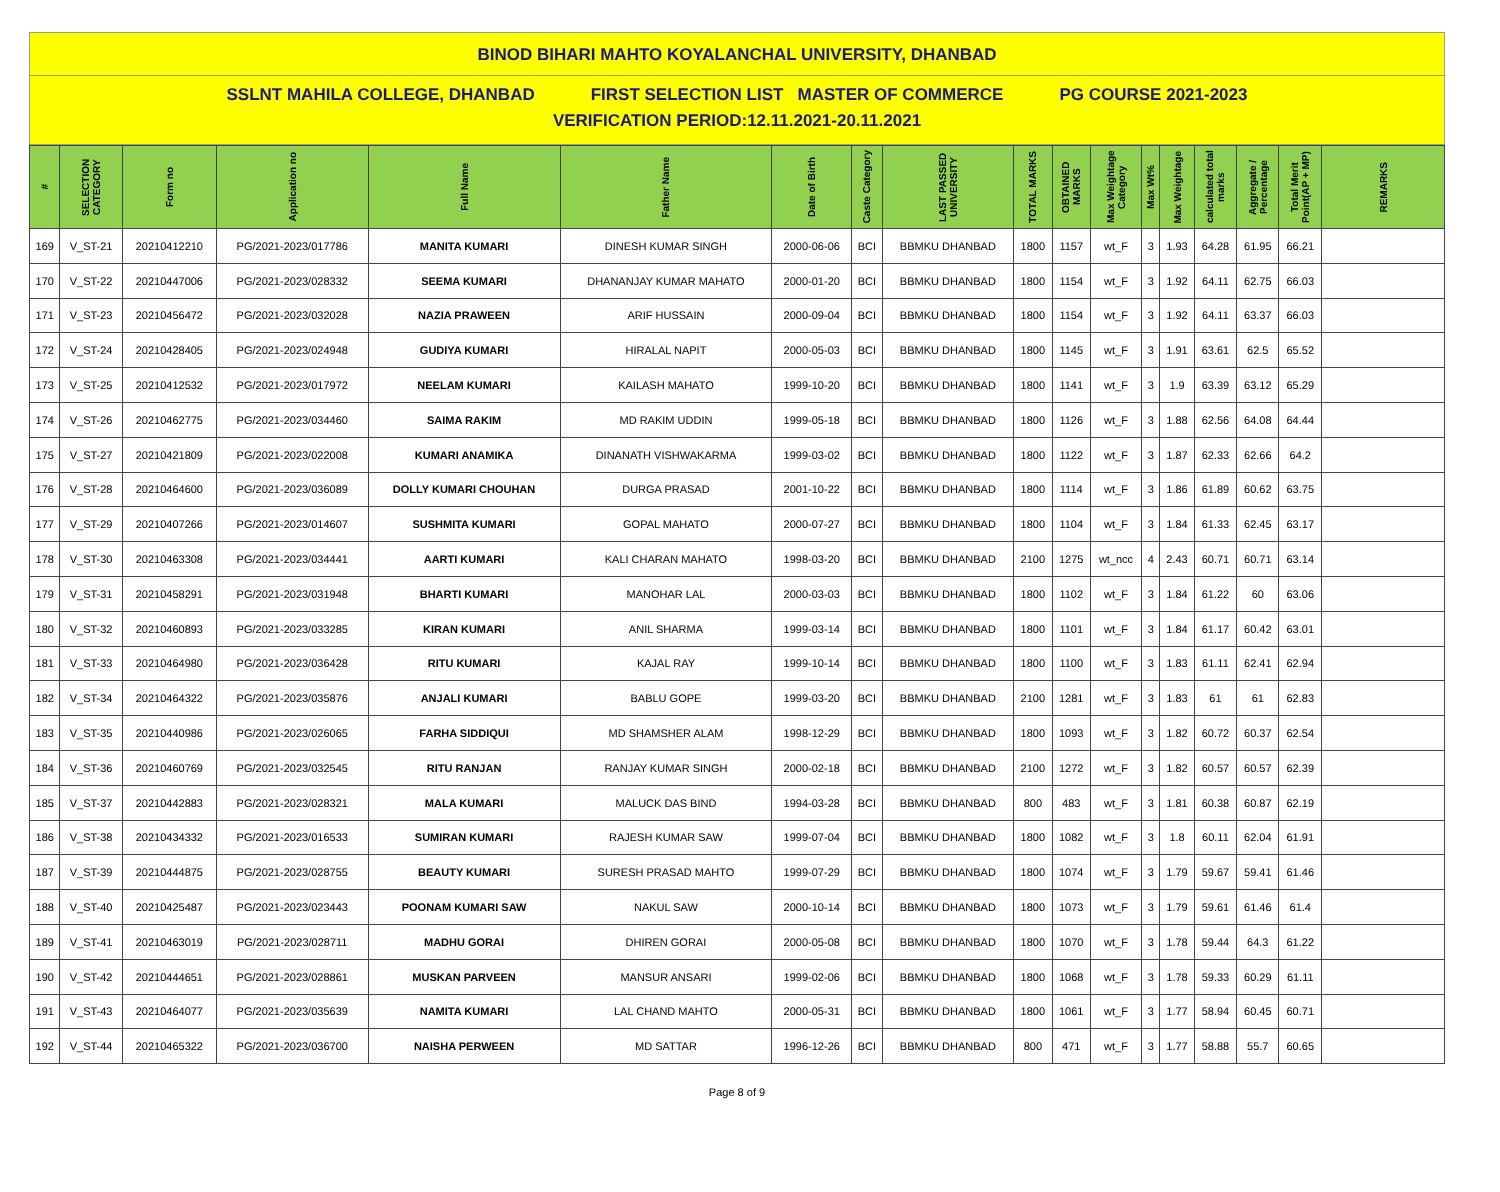BINOD BIHARI MAHTO KOYALANCHAL UNIVERSITY, DHANBAD
SSLNT MAHILA COLLEGE, DHANBAD FIRST SELECTION LIST MASTER OF COMMERCE PG COURSE 2021-2023
VERIFICATION PERIOD:12.11.2021-20.11.2021
| # | SELECTION CATEGORY | Form no | Application no | Full Name | Father Name | Date of Birth | Caste Category | LAST PASSED UNIVERSITY | TOTAL MARKS | OBTAINED MARKS | Max Weightage Category | Max Wt% | Max Weightage | calculated total marks | Aggregate / Percentage | Total Merit Point(AP + MP) | REMARKS |
| --- | --- | --- | --- | --- | --- | --- | --- | --- | --- | --- | --- | --- | --- | --- | --- | --- | --- |
| 169 | V_ST-21 | 20210412210 | PG/2021-2023/017786 | MANITA KUMARI | DINESH KUMAR SINGH | 2000-06-06 | BCI | BBMKU DHANBAD | 1800 | 1157 | wt_F | 3 | 1.93 | 64.28 | 61.95 | 66.21 | |
| 170 | V_ST-22 | 20210447006 | PG/2021-2023/028332 | SEEMA KUMARI | DHANANJAY KUMAR MAHATO | 2000-01-20 | BCI | BBMKU DHANBAD | 1800 | 1154 | wt_F | 3 | 1.92 | 64.11 | 62.75 | 66.03 | |
| 171 | V_ST-23 | 20210456472 | PG/2021-2023/032028 | NAZIA PRAWEEN | ARIF HUSSAIN | 2000-09-04 | BCI | BBMKU DHANBAD | 1800 | 1154 | wt_F | 3 | 1.92 | 64.11 | 63.37 | 66.03 | |
| 172 | V_ST-24 | 20210428405 | PG/2021-2023/024948 | GUDIYA KUMARI | HIRALAL NAPIT | 2000-05-03 | BCI | BBMKU DHANBAD | 1800 | 1145 | wt_F | 3 | 1.91 | 63.61 | 62.5 | 65.52 | |
| 173 | V_ST-25 | 20210412532 | PG/2021-2023/017972 | NEELAM KUMARI | KAILASH MAHATO | 1999-10-20 | BCI | BBMKU DHANBAD | 1800 | 1141 | wt_F | 3 | 1.9 | 63.39 | 63.12 | 65.29 | |
| 174 | V_ST-26 | 20210462775 | PG/2021-2023/034460 | SAIMA RAKIM | MD RAKIM UDDIN | 1999-05-18 | BCI | BBMKU DHANBAD | 1800 | 1126 | wt_F | 3 | 1.88 | 62.56 | 64.08 | 64.44 | |
| 175 | V_ST-27 | 20210421809 | PG/2021-2023/022008 | KUMARI ANAMIKA | DINANATH VISHWAKARMA | 1999-03-02 | BCI | BBMKU DHANBAD | 1800 | 1122 | wt_F | 3 | 1.87 | 62.33 | 62.66 | 64.2 | |
| 176 | V_ST-28 | 20210464600 | PG/2021-2023/036089 | DOLLY KUMARI CHOUHAN | DURGA PRASAD | 2001-10-22 | BCI | BBMKU DHANBAD | 1800 | 1114 | wt_F | 3 | 1.86 | 61.89 | 60.62 | 63.75 | |
| 177 | V_ST-29 | 20210407266 | PG/2021-2023/014607 | SUSHMITA KUMARI | GOPAL MAHATO | 2000-07-27 | BCI | BBMKU DHANBAD | 1800 | 1104 | wt_F | 3 | 1.84 | 61.33 | 62.45 | 63.17 | |
| 178 | V_ST-30 | 20210463308 | PG/2021-2023/034441 | AARTI KUMARI | KALI CHARAN MAHATO | 1998-03-20 | BCI | BBMKU DHANBAD | 2100 | 1275 | wt_ncc | 4 | 2.43 | 60.71 | 60.71 | 63.14 | |
| 179 | V_ST-31 | 20210458291 | PG/2021-2023/031948 | BHARTI KUMARI | MANOHAR LAL | 2000-03-03 | BCI | BBMKU DHANBAD | 1800 | 1102 | wt_F | 3 | 1.84 | 61.22 | 60 | 63.06 | |
| 180 | V_ST-32 | 20210460893 | PG/2021-2023/033285 | KIRAN KUMARI | ANIL SHARMA | 1999-03-14 | BCI | BBMKU DHANBAD | 1800 | 1101 | wt_F | 3 | 1.84 | 61.17 | 60.42 | 63.01 | |
| 181 | V_ST-33 | 20210464980 | PG/2021-2023/036428 | RITU KUMARI | KAJAL RAY | 1999-10-14 | BCI | BBMKU DHANBAD | 1800 | 1100 | wt_F | 3 | 1.83 | 61.11 | 62.41 | 62.94 | |
| 182 | V_ST-34 | 20210464322 | PG/2021-2023/035876 | ANJALI KUMARI | BABLU GOPE | 1999-03-20 | BCI | BBMKU DHANBAD | 2100 | 1281 | wt_F | 3 | 1.83 | 61 | 61 | 62.83 | |
| 183 | V_ST-35 | 20210440986 | PG/2021-2023/026065 | FARHA SIDDIQUI | MD SHAMSHER ALAM | 1998-12-29 | BCI | BBMKU DHANBAD | 1800 | 1093 | wt_F | 3 | 1.82 | 60.72 | 60.37 | 62.54 | |
| 184 | V_ST-36 | 20210460769 | PG/2021-2023/032545 | RITU RANJAN | RANJAY KUMAR SINGH | 2000-02-18 | BCI | BBMKU DHANBAD | 2100 | 1272 | wt_F | 3 | 1.82 | 60.57 | 60.57 | 62.39 | |
| 185 | V_ST-37 | 20210442883 | PG/2021-2023/028321 | MALA KUMARI | MALUCK DAS BIND | 1994-03-28 | BCI | BBMKU DHANBAD | 800 | 483 | wt_F | 3 | 1.81 | 60.38 | 60.87 | 62.19 | |
| 186 | V_ST-38 | 20210434332 | PG/2021-2023/016533 | SUMIRAN KUMARI | RAJESH KUMAR SAW | 1999-07-04 | BCI | BBMKU DHANBAD | 1800 | 1082 | wt_F | 3 | 1.8 | 60.11 | 62.04 | 61.91 | |
| 187 | V_ST-39 | 20210444875 | PG/2021-2023/028755 | BEAUTY KUMARI | SURESH PRASAD MAHTO | 1999-07-29 | BCI | BBMKU DHANBAD | 1800 | 1074 | wt_F | 3 | 1.79 | 59.67 | 59.41 | 61.46 | |
| 188 | V_ST-40 | 20210425487 | PG/2021-2023/023443 | POONAM KUMARI SAW | NAKUL SAW | 2000-10-14 | BCI | BBMKU DHANBAD | 1800 | 1073 | wt_F | 3 | 1.79 | 59.61 | 61.46 | 61.4 | |
| 189 | V_ST-41 | 20210463019 | PG/2021-2023/028711 | MADHU GORAI | DHIREN GORAI | 2000-05-08 | BCI | BBMKU DHANBAD | 1800 | 1070 | wt_F | 3 | 1.78 | 59.44 | 64.3 | 61.22 | |
| 190 | V_ST-42 | 20210444651 | PG/2021-2023/028861 | MUSKAN PARVEEN | MANSUR ANSARI | 1999-02-06 | BCI | BBMKU DHANBAD | 1800 | 1068 | wt_F | 3 | 1.78 | 59.33 | 60.29 | 61.11 | |
| 191 | V_ST-43 | 20210464077 | PG/2021-2023/035639 | NAMITA KUMARI | LAL CHAND MAHTO | 2000-05-31 | BCI | BBMKU DHANBAD | 1800 | 1061 | wt_F | 3 | 1.77 | 58.94 | 60.45 | 60.71 | |
| 192 | V_ST-44 | 20210465322 | PG/2021-2023/036700 | NAISHA PERWEEN | MD SATTAR | 1996-12-26 | BCI | BBMKU DHANBAD | 800 | 471 | wt_F | 3 | 1.77 | 58.88 | 55.7 | 60.65 | |
Page 8 of 9